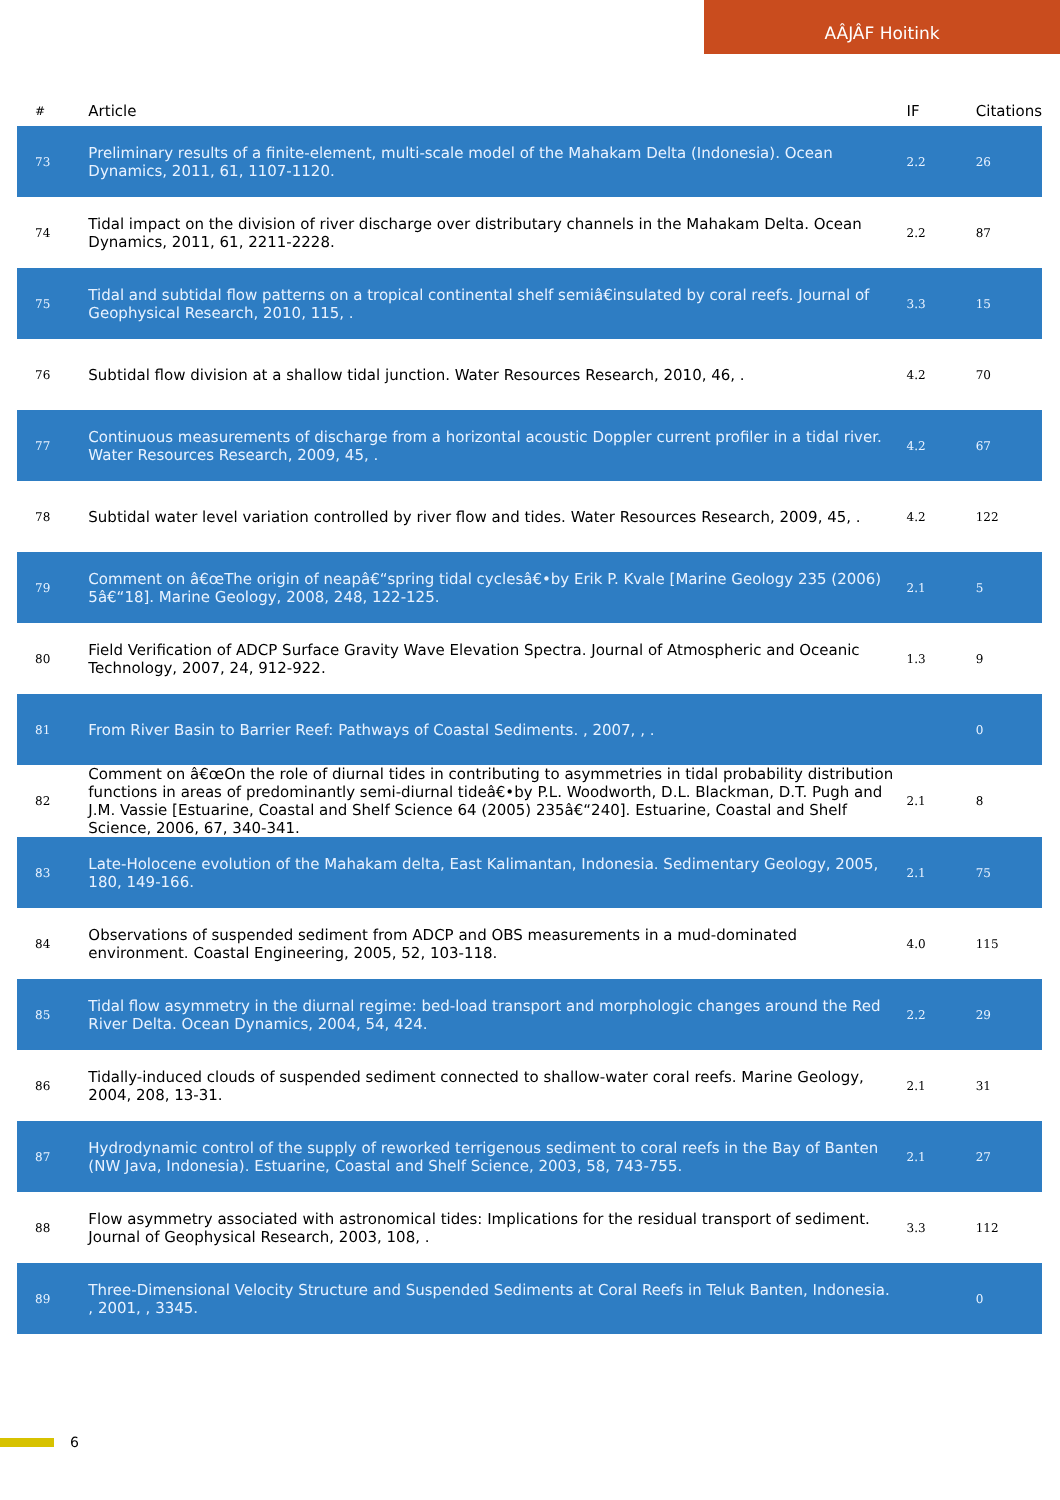AÂJÂF Hoitink
| # | Article | IF | Citations |
| --- | --- | --- | --- |
| 73 | Preliminary results of a finite-element, multi-scale model of the Mahakam Delta (Indonesia). Ocean Dynamics, 2011, 61, 1107-1120. | 2.2 | 26 |
| 74 | Tidal impact on the division of river discharge over distributary channels in the Mahakam Delta. Ocean Dynamics, 2011, 61, 2211-2228. | 2.2 | 87 |
| 75 | Tidal and subtidal flow patterns on a tropical continental shelf semiâ€insulated by coral reefs. Journal of Geophysical Research, 2010, 115, . | 3.3 | 15 |
| 76 | Subtidal flow division at a shallow tidal junction. Water Resources Research, 2010, 46, . | 4.2 | 70 |
| 77 | Continuous measurements of discharge from a horizontal acoustic Doppler current profiler in a tidal river. Water Resources Research, 2009, 45, . | 4.2 | 67 |
| 78 | Subtidal water level variation controlled by river flow and tides. Water Resources Research, 2009, 45, . | 4.2 | 122 |
| 79 | Comment on â€œThe origin of neapâ€“spring tidal cyclesâ€•by Erik P. Kvale [Marine Geology 235 (2006) 5â€“18]. Marine Geology, 2008, 248, 122-125. | 2.1 | 5 |
| 80 | Field Verification of ADCP Surface Gravity Wave Elevation Spectra. Journal of Atmospheric and Oceanic Technology, 2007, 24, 912-922. | 1.3 | 9 |
| 81 | From River Basin to Barrier Reef: Pathways of Coastal Sediments. , 2007, , . | | 0 |
| 82 | Comment on â€œOn the role of diurnal tides in contributing to asymmetries in tidal probability distribution functions in areas of predominantly semi-diurnal tideâ€•by P.L. Woodworth, D.L. Blackman, D.T. Pugh and J.M. Vassie [Estuarine, Coastal and Shelf Science 64 (2005) 235â€“240]. Estuarine, Coastal and Shelf Science, 2006, 67, 340-341. | 2.1 | 8 |
| 83 | Late-Holocene evolution of the Mahakam delta, East Kalimantan, Indonesia. Sedimentary Geology, 2005, 180, 149-166. | 2.1 | 75 |
| 84 | Observations of suspended sediment from ADCP and OBS measurements in a mud-dominated environment. Coastal Engineering, 2005, 52, 103-118. | 4.0 | 115 |
| 85 | Tidal flow asymmetry in the diurnal regime: bed-load transport and morphologic changes around the Red River Delta. Ocean Dynamics, 2004, 54, 424. | 2.2 | 29 |
| 86 | Tidally-induced clouds of suspended sediment connected to shallow-water coral reefs. Marine Geology, 2004, 208, 13-31. | 2.1 | 31 |
| 87 | Hydrodynamic control of the supply of reworked terrigenous sediment to coral reefs in the Bay of Banten (NW Java, Indonesia). Estuarine, Coastal and Shelf Science, 2003, 58, 743-755. | 2.1 | 27 |
| 88 | Flow asymmetry associated with astronomical tides: Implications for the residual transport of sediment. Journal of Geophysical Research, 2003, 108, . | 3.3 | 112 |
| 89 | Three-Dimensional Velocity Structure and Suspended Sediments at Coral Reefs in Teluk Banten, Indonesia. , 2001, , 3345. | | 0 |
6